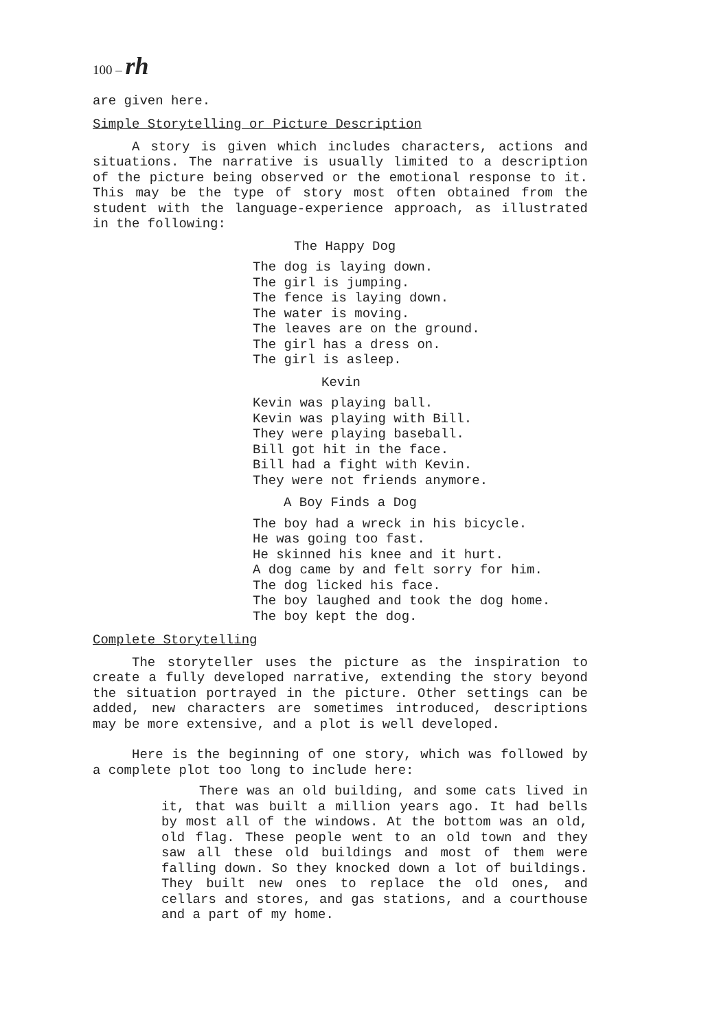100 – rh
are given here.
Simple Storytelling or Picture Description
A story is given which includes characters, actions and situations. The narrative is usually limited to a description of the picture being observed or the emotional response to it. This may be the type of story most often obtained from the student with the language-experience approach, as illustrated in the following:
The Happy Dog
The dog is laying down.
The girl is jumping.
The fence is laying down.
The water is moving.
The leaves are on the ground.
The girl has a dress on.
The girl is asleep.
Kevin
Kevin was playing ball.
Kevin was playing with Bill.
They were playing baseball.
Bill got hit in the face.
Bill had a fight with Kevin.
They were not friends anymore.
A Boy Finds a Dog
The boy had a wreck in his bicycle.
He was going too fast.
He skinned his knee and it hurt.
A dog came by and felt sorry for him.
The dog licked his face.
The boy laughed and took the dog home.
The boy kept the dog.
Complete Storytelling
The storyteller uses the picture as the inspiration to create a fully developed narrative, extending the story beyond the situation portrayed in the picture. Other settings can be added, new characters are sometimes introduced, descriptions may be more extensive, and a plot is well developed.
Here is the beginning of one story, which was followed by a complete plot too long to include here:
There was an old building, and some cats lived in it, that was built a million years ago. It had bells by most all of the windows. At the bottom was an old, old flag. These people went to an old town and they saw all these old buildings and most of them were falling down. So they knocked down a lot of buildings. They built new ones to replace the old ones, and cellars and stores, and gas stations, and a courthouse and a part of my home.